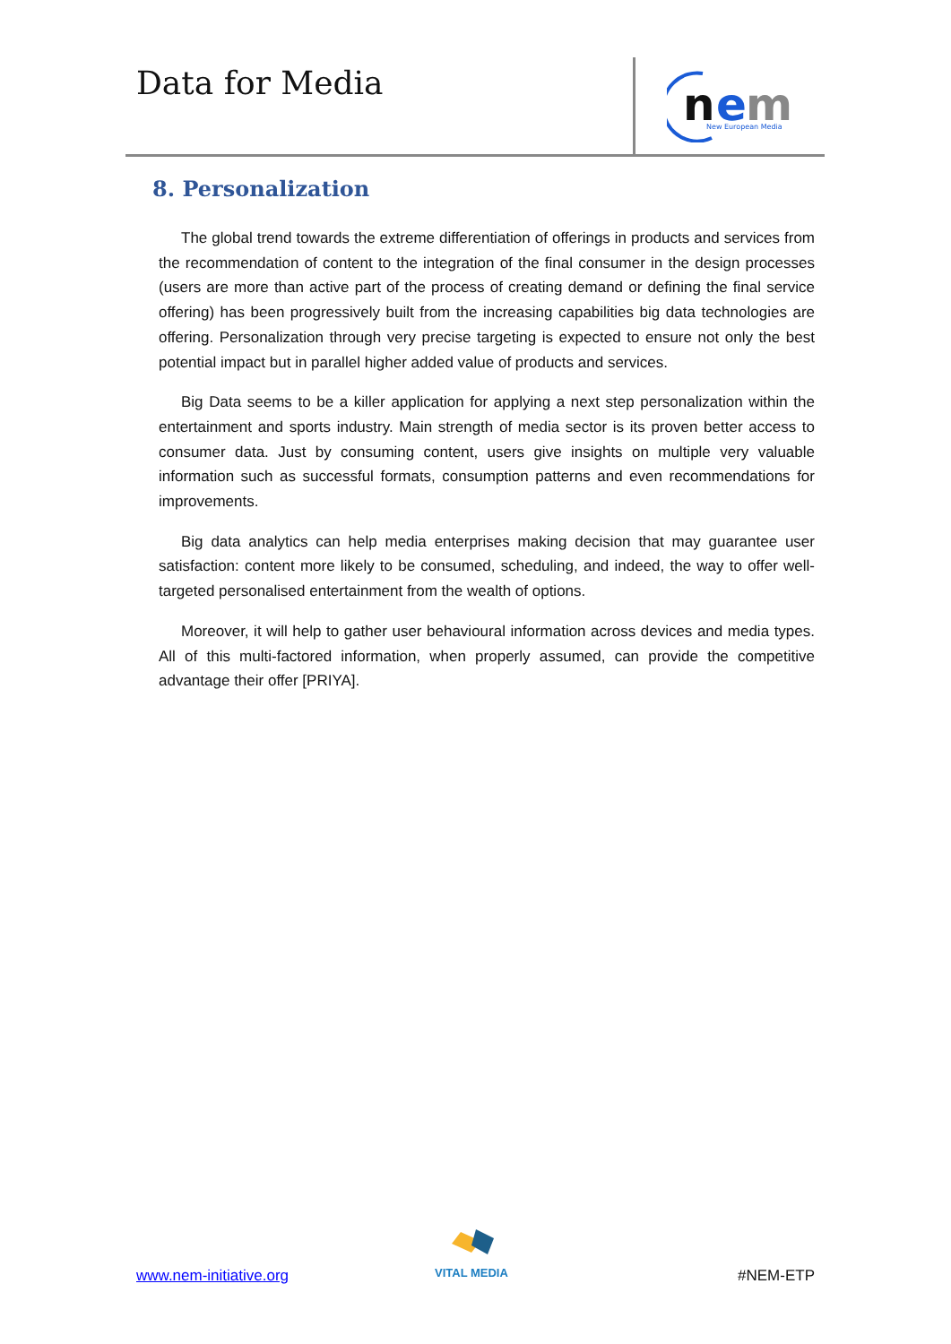Data for Media
n
e
m
New European Media
8. Personalization
The global trend towards the extreme differentiation of offerings in products and services from the recommendation of content to the integration of the final consumer in the design processes (users are more than active part of the process of creating demand or defining the final service offering) has been progressively built from the increasing capabilities big data technologies are offering. Personalization through very precise targeting is expected to ensure not only the best potential impact but in parallel higher added value of products and services.
Big Data seems to be a killer application for applying a next step personalization within the entertainment and sports industry. Main strength of media sector is its proven better access to consumer data. Just by consuming content, users give insights on multiple very valuable information such as successful formats, consumption patterns and even recommendations for improvements.
Big data analytics can help media enterprises making decision that may guarantee user satisfaction: content more likely to be consumed, scheduling, and indeed, the way to offer well-targeted personalised entertainment from the wealth of options.
Moreover, it will help to gather user behavioural information across devices and media types. All of this multi-factored information, when properly assumed, can provide the competitive advantage their offer [PRIYA].
VITAL MEDIA
www.nem-initiative.org #NEM-ETP